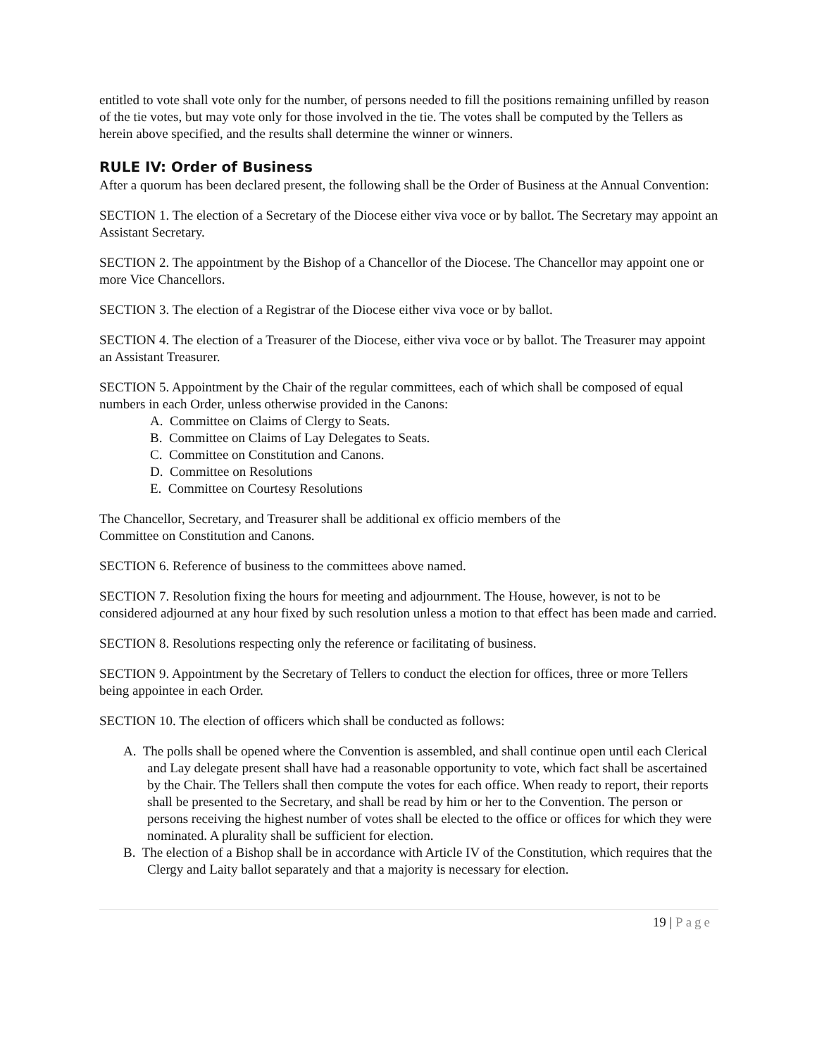entitled to vote shall vote only for the number, of persons needed to fill the positions remaining unfilled by reason of the tie votes, but may vote only for those involved in the tie. The votes shall be computed by the Tellers as herein above specified, and the results shall determine the winner or winners.
RULE IV: Order of Business
After a quorum has been declared present, the following shall be the Order of Business at the Annual Convention:
SECTION 1. The election of a Secretary of the Diocese either viva voce or by ballot. The Secretary may appoint an Assistant Secretary.
SECTION 2. The appointment by the Bishop of a Chancellor of the Diocese. The Chancellor may appoint one or more Vice Chancellors.
SECTION 3. The election of a Registrar of the Diocese either viva voce or by ballot.
SECTION 4. The election of a Treasurer of the Diocese, either viva voce or by ballot. The Treasurer may appoint an Assistant Treasurer.
SECTION 5. Appointment by the Chair of the regular committees, each of which shall be composed of equal numbers in each Order, unless otherwise provided in the Canons:
A. Committee on Claims of Clergy to Seats.
B. Committee on Claims of Lay Delegates to Seats.
C. Committee on Constitution and Canons.
D. Committee on Resolutions
E. Committee on Courtesy Resolutions
The Chancellor, Secretary, and Treasurer shall be additional ex officio members of the
Committee on Constitution and Canons.
SECTION 6. Reference of business to the committees above named.
SECTION 7. Resolution fixing the hours for meeting and adjournment. The House, however, is not to be considered adjourned at any hour fixed by such resolution unless a motion to that effect has been made and carried.
SECTION 8. Resolutions respecting only the reference or facilitating of business.
SECTION 9. Appointment by the Secretary of Tellers to conduct the election for offices, three or more Tellers being appointee in each Order.
SECTION 10. The election of officers which shall be conducted as follows:
A. The polls shall be opened where the Convention is assembled, and shall continue open until each Clerical and Lay delegate present shall have had a reasonable opportunity to vote, which fact shall be ascertained by the Chair. The Tellers shall then compute the votes for each office. When ready to report, their reports shall be presented to the Secretary, and shall be read by him or her to the Convention. The person or persons receiving the highest number of votes shall be elected to the office or offices for which they were nominated. A plurality shall be sufficient for election.
B. The election of a Bishop shall be in accordance with Article IV of the Constitution, which requires that the Clergy and Laity ballot separately and that a majority is necessary for election.
19 | Page